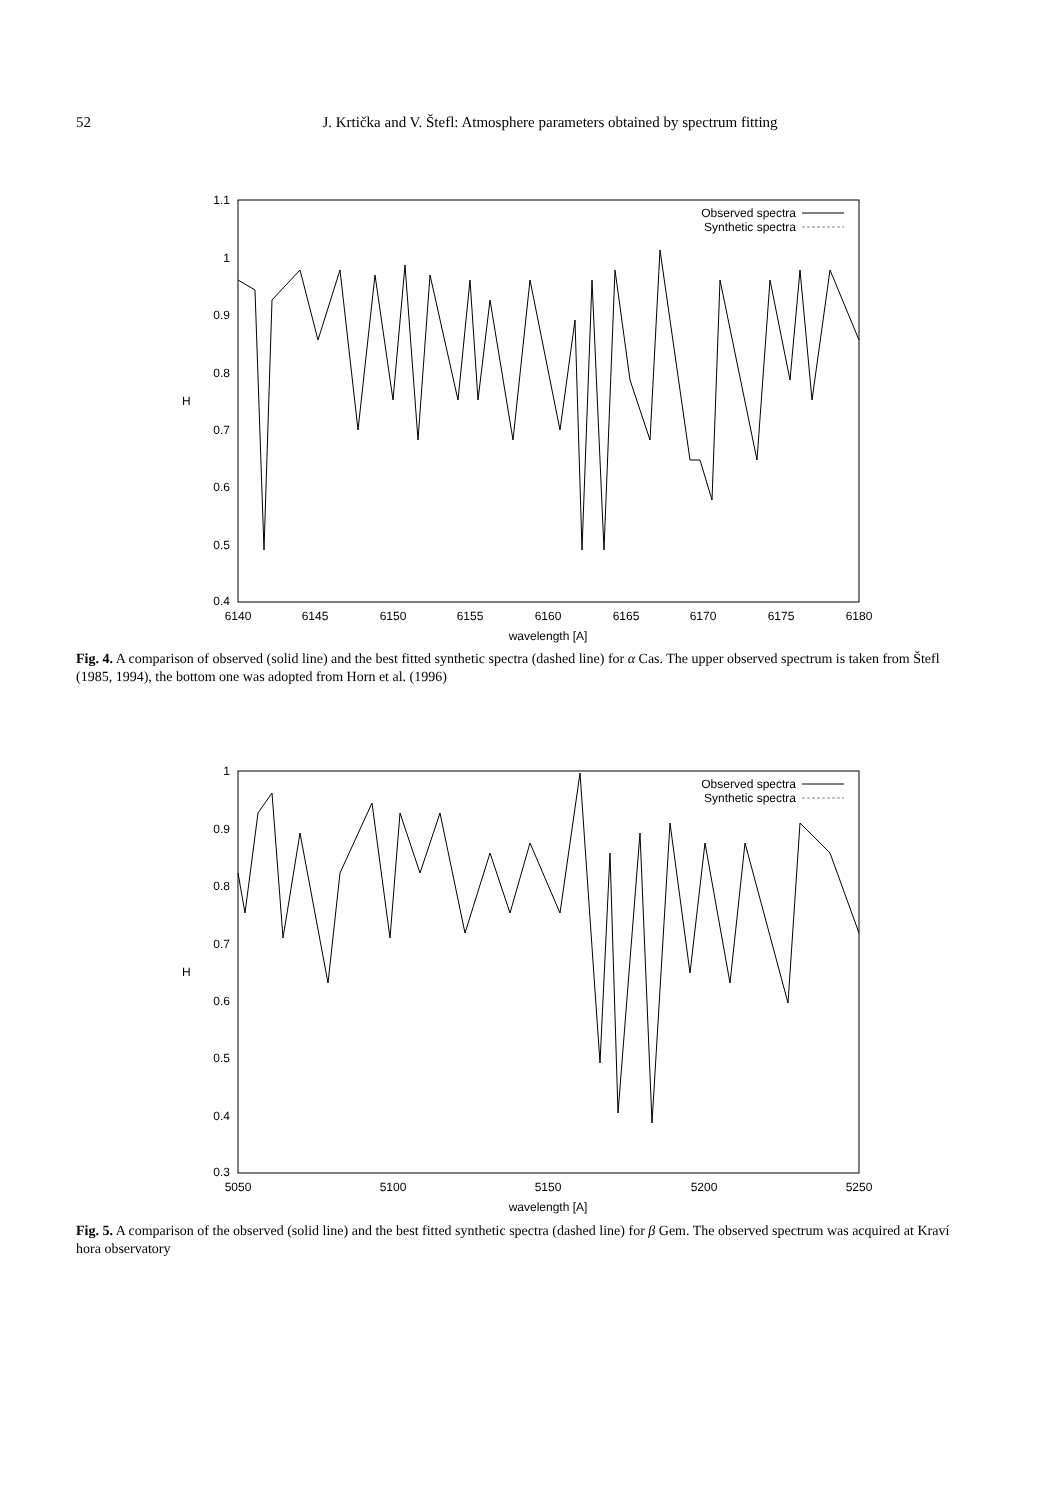52
J. Krtička and V. Štefl: Atmosphere parameters obtained by spectrum fitting
0.4
0.5
0.6
0.7
0.8
0.9
1
1.1
6140
6145
6150
6155
6160
6165
6170
6175
6180
wavelength [A]
H
Observed spectra
Synthetic spectra
Fig. 4. A comparison of observed (solid line) and the best fitted synthetic spectra (dashed line) for α Cas. The upper observed spectrum is taken from Štefl (1985, 1994), the bottom one was adopted from Horn et al. (1996)
0.3
0.4
0.5
0.6
0.7
0.8
0.9
1
5050
5100
5150
5200
5250
wavelength [A]
H
Observed spectra
Synthetic spectra
Fig. 5. A comparison of the observed (solid line) and the best fitted synthetic spectra (dashed line) for β Gem. The observed spectrum was acquired at Kraví hora observatory